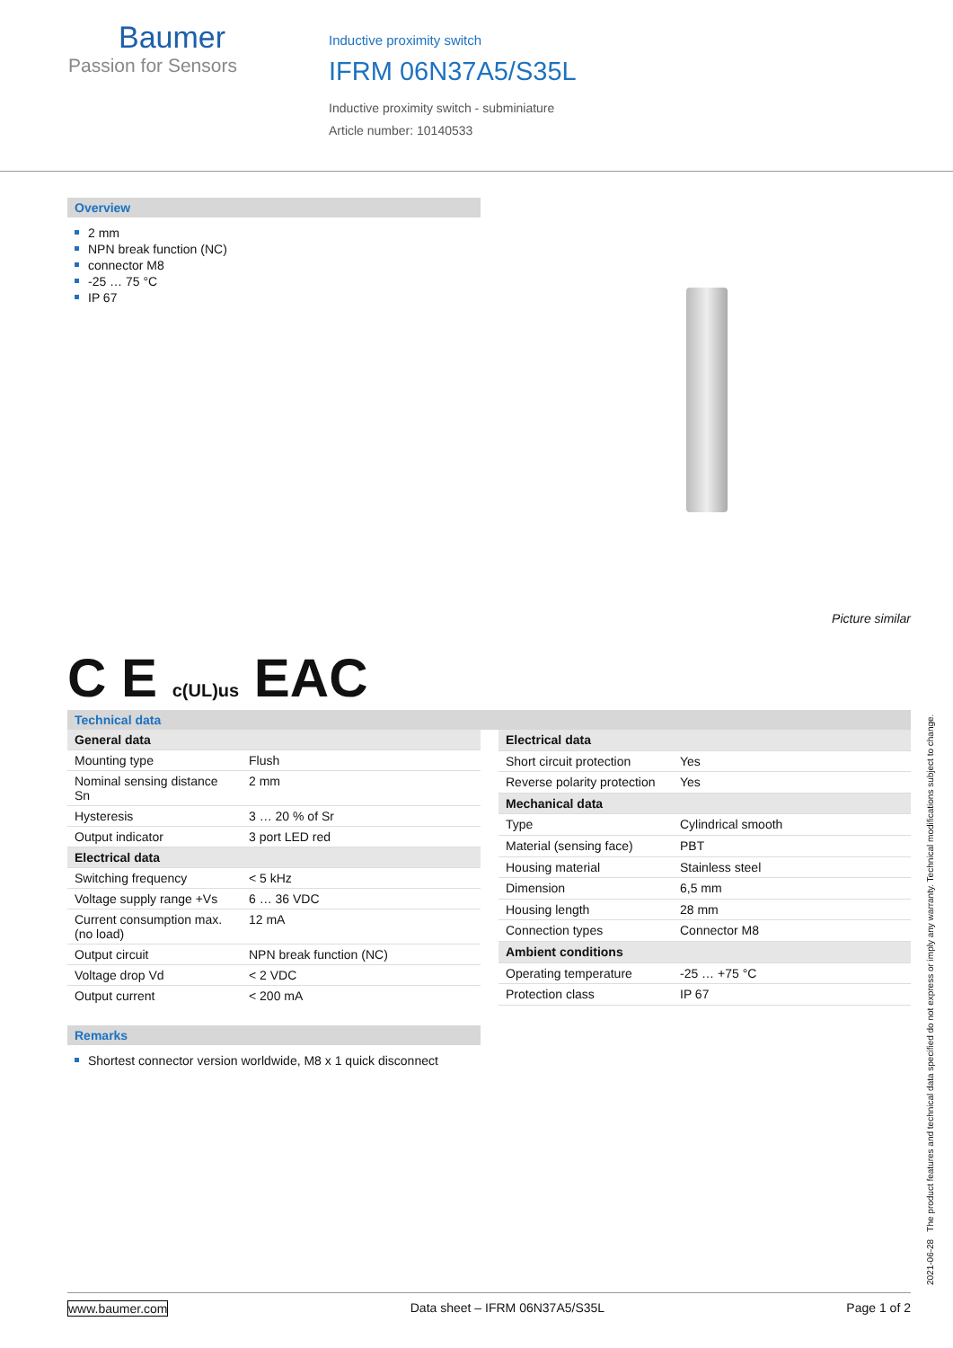Baumer
Passion for Sensors
Inductive proximity switch
IFRM 06N37A5/S35L
Inductive proximity switch - subminiature
Article number: 10140533
Overview
2 mm
NPN break function (NC)
connector M8
-25 … 75 °C
IP 67
Picture similar
C E c(UL)us EAC
Technical data
| General data | |
| Mounting type | Flush |
| Nominal sensing distance Sn | 2 mm |
| Hysteresis | 3 … 20 % of Sr |
| Output indicator | 3 port LED red |
| Electrical data | |
| Switching frequency | < 5 kHz |
| Voltage supply range +Vs | 6 … 36 VDC |
| Current consumption max. (no load) | 12 mA |
| Output circuit | NPN break function (NC) |
| Voltage drop Vd | < 2 VDC |
| Output current | < 200 mA |
| Electrical data | |
| Short circuit protection | Yes |
| Reverse polarity protection | Yes |
| Mechanical data | |
| Type | Cylindrical smooth |
| Material (sensing face) | PBT |
| Housing material | Stainless steel |
| Dimension | 6,5 mm |
| Housing length | 28 mm |
| Connection types | Connector M8 |
| Ambient conditions | |
| Operating temperature | -25 … +75 °C |
| Protection class | IP 67 |
Remarks
Shortest connector version worldwide, M8 x 1 quick disconnect
2021-06-28 The product features and technical data specified do not express or imply any warranty. Technical modifications subject to change.
www.baumer.com Data sheet – IFRM 06N37A5/S35L Page 1 of 2